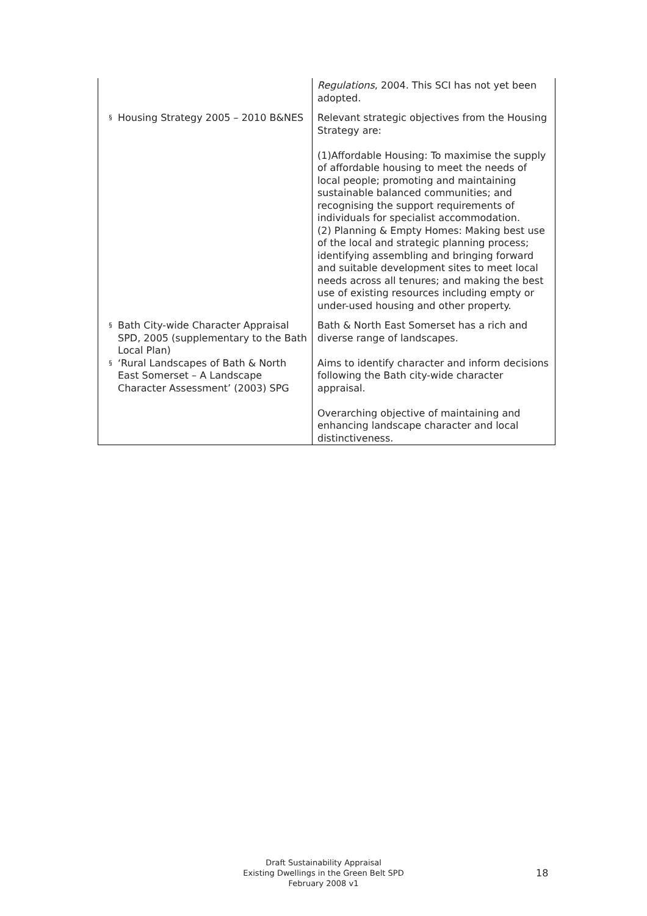| | Regulations , 2004. This SCI has not yet been adopted. |
| § Housing Strategy 2005 – 2010 B&NES | Relevant strategic objectives from the Housing Strategy are: (1)Affordable Housing: To maximise the supply of affordable housing to meet the needs of local people; promoting and maintaining sustainable balanced communities; and recognising the support requirements of individuals for specialist accommodation. (2) Planning & Empty Homes: Making best use of the local and strategic planning process; identifying assembling and bringing forward and suitable development sites to meet local needs across all tenures; and making the best use of existing resources including empty or under-used housing and other property. |
| § Bath City-wide Character Appraisal SPD, 2005 (supplementary to the Bath Local Plan) § ‘Rural Landscapes of Bath & North East Somerset – A Landscape Character Assessment’ (2003) SPG | Bath & North East Somerset has a rich and diverse range of landscapes. Aims to identify character and inform decisions following the Bath city-wide character appraisal. Overarching objective of maintaining and enhancing landscape character and local distinctiveness. |
Draft Sustainability Appraisal
Existing Dwellings in the Green Belt SPD
February 2008 v1
18